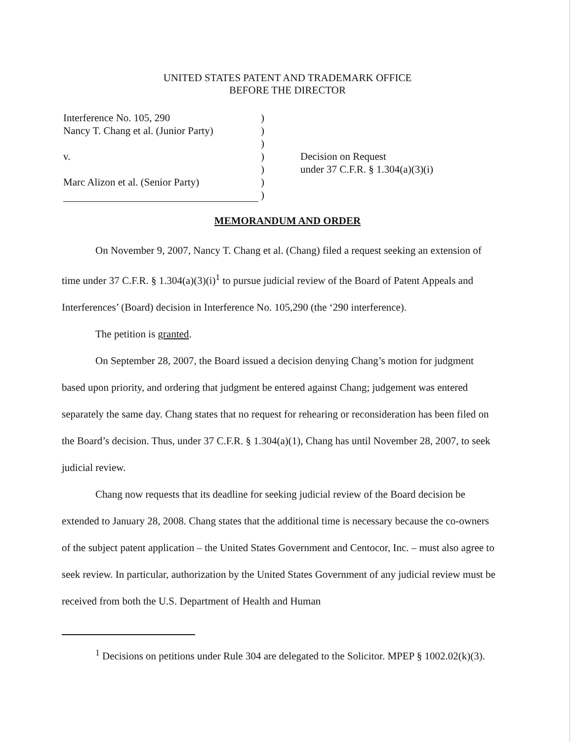UNITED STATES PATENT AND TRADEMARK OFFICE
BEFORE THE DIRECTOR
Interference No. 105, 290
Nancy T. Chang et al. (Junior Party)
v.
Marc Alizon et al. (Senior Party)
)
)
)
)
)
)
)
Decision on Request
under 37 C.F.R. § 1.304(a)(3)(i)
MEMORANDUM AND ORDER
On November 9, 2007, Nancy T. Chang et al. (Chang) filed a request seeking an extension of time under 37 C.F.R. § 1.304(a)(3)(i)<sup>1</sup> to pursue judicial review of the Board of Patent Appeals and Interferences’ (Board) decision in Interference No. 105,290 (the ‘290 interference).
The petition is granted.
On September 28, 2007, the Board issued a decision denying Chang’s motion for judgment based upon priority, and ordering that judgment be entered against Chang; judgement was entered separately the same day. Chang states that no request for rehearing or reconsideration has been filed on the Board’s decision. Thus, under 37 C.F.R. § 1.304(a)(1), Chang has until November 28, 2007, to seek judicial review.
Chang now requests that its deadline for seeking judicial review of the Board decision be extended to January 28, 2008. Chang states that the additional time is necessary because the co-owners of the subject patent application – the United States Government and Centocor, Inc. – must also agree to seek review. In particular, authorization by the United States Government of any judicial review must be received from both the U.S. Department of Health and Human
<sup>1</sup> Decisions on petitions under Rule 304 are delegated to the Solicitor. MPEP § 1002.02(k)(3).